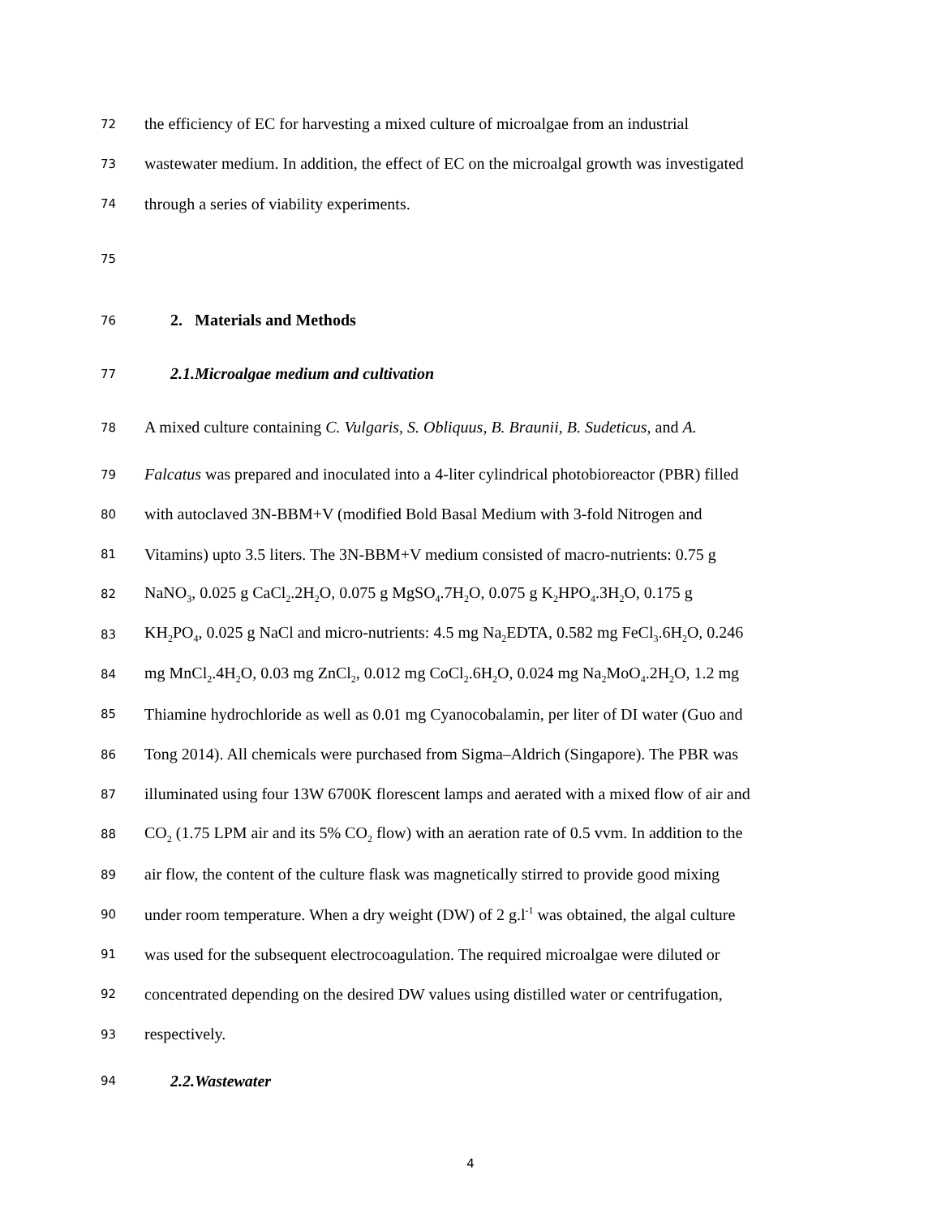72 the efficiency of EC for harvesting a mixed culture of microalgae from an industrial
73 wastewater medium. In addition, the effect of EC on the microalgal growth was investigated
74 through a series of viability experiments.
75
76 2. Materials and Methods
77 2.1.Microalgae medium and cultivation
78 A mixed culture containing C. Vulgaris, S. Obliquus, B. Braunii, B. Sudeticus, and A.
79 Falcatus was prepared and inoculated into a 4-liter cylindrical photobioreactor (PBR) filled
80 with autoclaved 3N-BBM+V (modified Bold Basal Medium with 3-fold Nitrogen and
81 Vitamins) upto 3.5 liters. The 3N-BBM+V medium consisted of macro-nutrients: 0.75 g
82 NaNO<sub>3</sub>, 0.025 g CaCl<sub>2</sub>.2H<sub>2</sub>O, 0.075 g MgSO<sub>4</sub>.7H<sub>2</sub>O, 0.075 g K<sub>2</sub>HPO<sub>4</sub>.3H<sub>2</sub>O, 0.175 g
83 KH<sub>2</sub>PO<sub>4</sub>, 0.025 g NaCl and micro-nutrients: 4.5 mg Na<sub>2</sub>EDTA, 0.582 mg FeCl<sub>3</sub>.6H<sub>2</sub>O, 0.246
84 mg MnCl<sub>2</sub>.4H<sub>2</sub>O, 0.03 mg ZnCl<sub>2</sub>, 0.012 mg CoCl<sub>2</sub>.6H<sub>2</sub>O, 0.024 mg Na<sub>2</sub>MoO<sub>4</sub>.2H<sub>2</sub>O, 1.2 mg
85 Thiamine hydrochloride as well as 0.01 mg Cyanocobalamin, per liter of DI water (Guo and
86 Tong 2014). All chemicals were purchased from Sigma–Aldrich (Singapore). The PBR was
87 illuminated using four 13W 6700K florescent lamps and aerated with a mixed flow of air and
88 CO<sub>2</sub> (1.75 LPM air and its 5% CO<sub>2</sub> flow) with an aeration rate of 0.5 vvm. In addition to the
89 air flow, the content of the culture flask was magnetically stirred to provide good mixing
90 under room temperature. When a dry weight (DW) of 2 g.l<sup>-1</sup> was obtained, the algal culture
91 was used for the subsequent electrocoagulation. The required microalgae were diluted or
92 concentrated depending on the desired DW values using distilled water or centrifugation,
93 respectively.
94 2.2.Wastewater
4